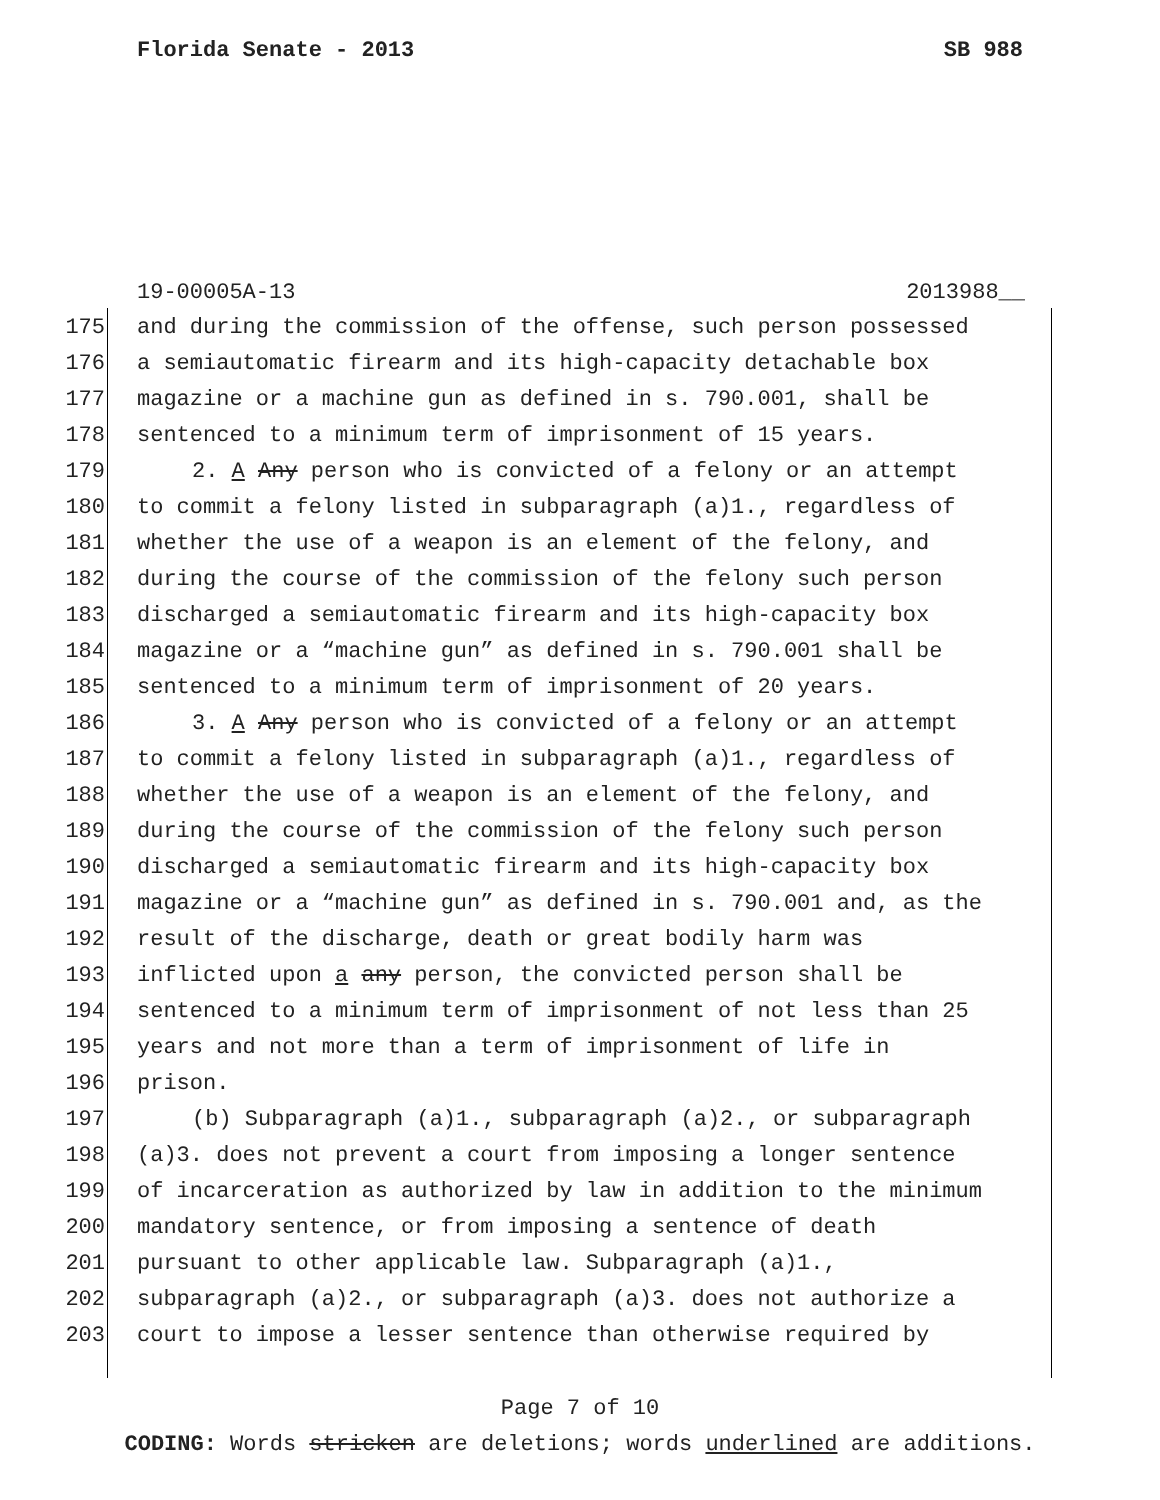Florida Senate - 2013 SB 988
19-00005A-13 2013988__
175 and during the commission of the offense, such person possessed
176 a semiautomatic firearm and its high-capacity detachable box
177 magazine or a machine gun as defined in s. 790.001, shall be
178 sentenced to a minimum term of imprisonment of 15 years.
179 2. A Any person who is convicted of a felony or an attempt
180 to commit a felony listed in subparagraph (a)1., regardless of
181 whether the use of a weapon is an element of the felony, and
182 during the course of the commission of the felony such person
183 discharged a semiautomatic firearm and its high-capacity box
184 magazine or a “machine gun” as defined in s. 790.001 shall be
185 sentenced to a minimum term of imprisonment of 20 years.
186 3. A Any person who is convicted of a felony or an attempt
187 to commit a felony listed in subparagraph (a)1., regardless of
188 whether the use of a weapon is an element of the felony, and
189 during the course of the commission of the felony such person
190 discharged a semiautomatic firearm and its high-capacity box
191 magazine or a “machine gun” as defined in s. 790.001 and, as the
192 result of the discharge, death or great bodily harm was
193 inflicted upon a any person, the convicted person shall be
194 sentenced to a minimum term of imprisonment of not less than 25
195 years and not more than a term of imprisonment of life in
196 prison.
197 (b) Subparagraph (a)1., subparagraph (a)2., or subparagraph
198 (a)3. does not prevent a court from imposing a longer sentence
199 of incarceration as authorized by law in addition to the minimum
200 mandatory sentence, or from imposing a sentence of death
201 pursuant to other applicable law. Subparagraph (a)1.,
202 subparagraph (a)2., or subparagraph (a)3. does not authorize a
203 court to impose a lesser sentence than otherwise required by
Page 7 of 10
CODING: Words stricken are deletions; words underlined are additions.